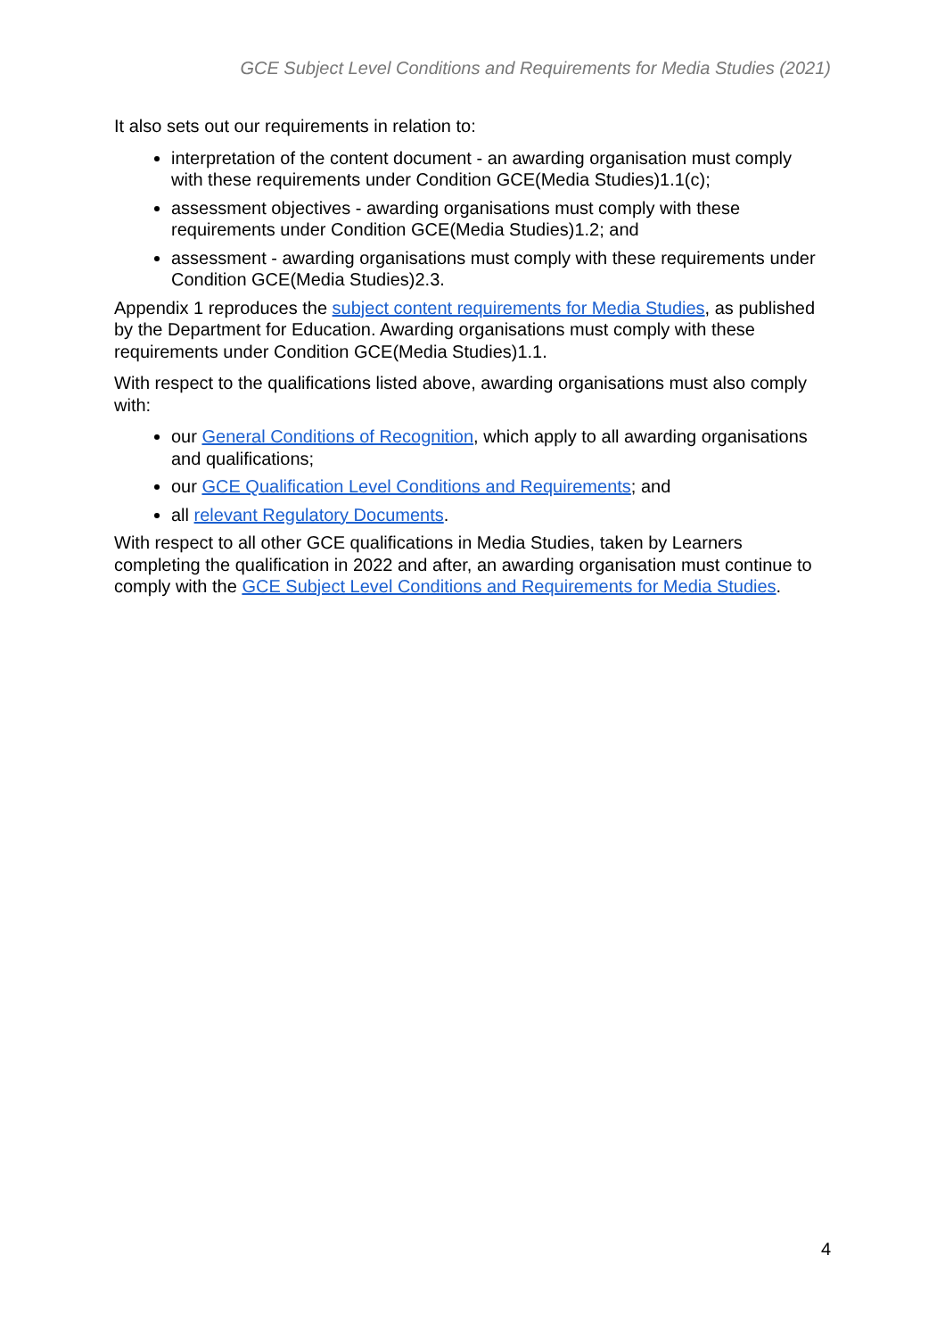GCE Subject Level Conditions and Requirements for Media Studies (2021)
It also sets out our requirements in relation to:
interpretation of the content document - an awarding organisation must comply with these requirements under Condition GCE(Media Studies)1.1(c);
assessment objectives - awarding organisations must comply with these requirements under Condition GCE(Media Studies)1.2; and
assessment - awarding organisations must comply with these requirements under Condition GCE(Media Studies)2.3.
Appendix 1 reproduces the subject content requirements for Media Studies, as published by the Department for Education. Awarding organisations must comply with these requirements under Condition GCE(Media Studies)1.1.
With respect to the qualifications listed above, awarding organisations must also comply with:
our General Conditions of Recognition, which apply to all awarding organisations and qualifications;
our GCE Qualification Level Conditions and Requirements; and
all relevant Regulatory Documents.
With respect to all other GCE qualifications in Media Studies, taken by Learners completing the qualification in 2022 and after, an awarding organisation must continue to comply with the GCE Subject Level Conditions and Requirements for Media Studies.
4